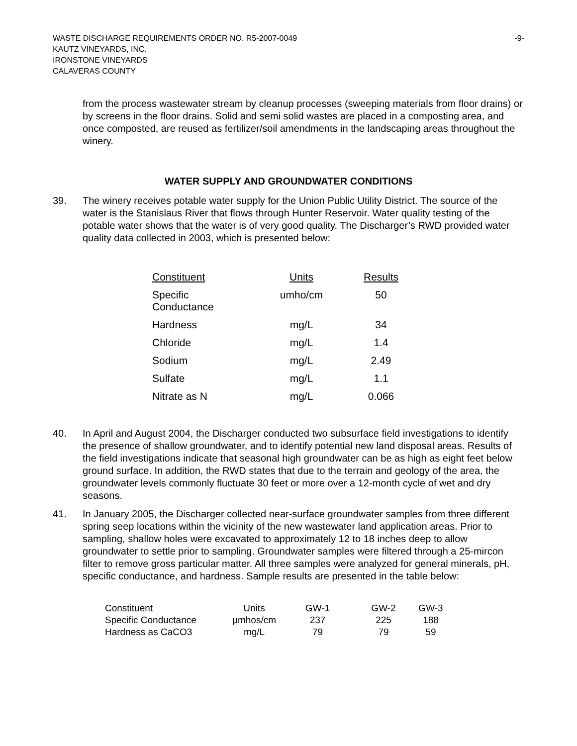WASTE DISCHARGE REQUIREMENTS ORDER NO. R5-2007-0049 -9-
KAUTZ VINEYARDS, INC.
IRONSTONE VINEYARDS
CALAVERAS COUNTY
from the process wastewater stream by cleanup processes (sweeping materials from floor drains) or by screens in the floor drains. Solid and semi solid wastes are placed in a composting area, and once composted, are reused as fertilizer/soil amendments in the landscaping areas throughout the winery.
WATER SUPPLY AND GROUNDWATER CONDITIONS
39. The winery receives potable water supply for the Union Public Utility District. The source of the water is the Stanislaus River that flows through Hunter Reservoir. Water quality testing of the potable water shows that the water is of very good quality. The Discharger’s RWD provided water quality data collected in 2003, which is presented below:
| Constituent | Units | Results |
| --- | --- | --- |
| Specific Conductance | umho/cm | 50 |
| Hardness | mg/L | 34 |
| Chloride | mg/L | 1.4 |
| Sodium | mg/L | 2.49 |
| Sulfate | mg/L | 1.1 |
| Nitrate as N | mg/L | 0.066 |
40. In April and August 2004, the Discharger conducted two subsurface field investigations to identify the presence of shallow groundwater, and to identify potential new land disposal areas. Results of the field investigations indicate that seasonal high groundwater can be as high as eight feet below ground surface. In addition, the RWD states that due to the terrain and geology of the area, the groundwater levels commonly fluctuate 30 feet or more over a 12-month cycle of wet and dry seasons.
41. In January 2005, the Discharger collected near-surface groundwater samples from three different spring seep locations within the vicinity of the new wastewater land application areas. Prior to sampling, shallow holes were excavated to approximately 12 to 18 inches deep to allow groundwater to settle prior to sampling. Groundwater samples were filtered through a 25-mircon filter to remove gross particular matter. All three samples were analyzed for general minerals, pH, specific conductance, and hardness. Sample results are presented in the table below:
| Constituent | Units | GW-1 | GW-2 | GW-3 |
| --- | --- | --- | --- | --- |
| Specific Conductance | µmhos/cm | 237 | 225 | 188 |
| Hardness as CaCO3 | mg/L | 79 | 79 | 59 |